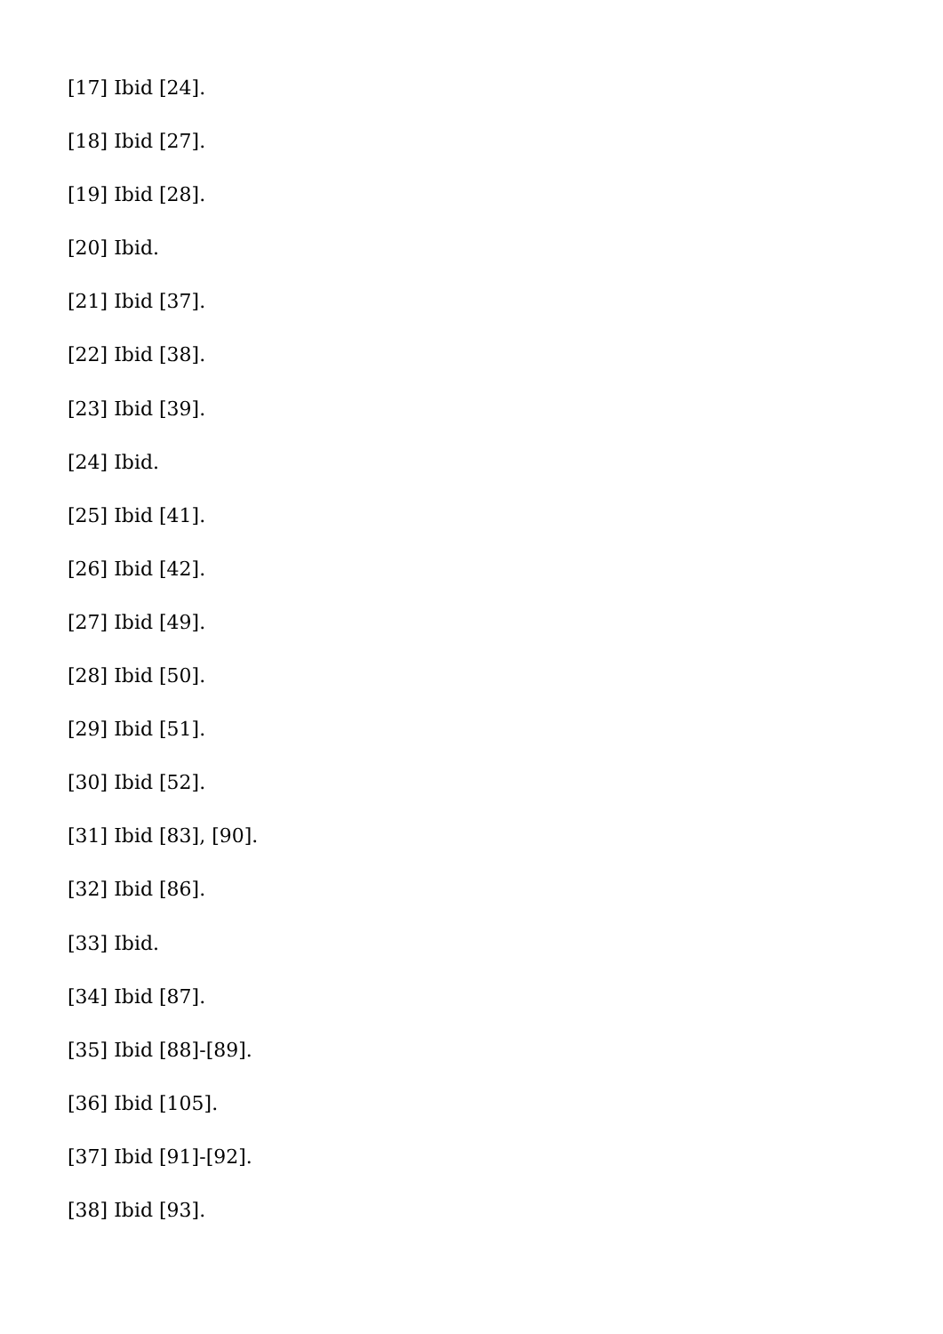[17] Ibid [24].
[18] Ibid [27].
[19] Ibid [28].
[20] Ibid.
[21] Ibid [37].
[22] Ibid [38].
[23] Ibid [39].
[24] Ibid.
[25] Ibid [41].
[26] Ibid [42].
[27] Ibid [49].
[28] Ibid [50].
[29] Ibid [51].
[30] Ibid [52].
[31] Ibid [83], [90].
[32] Ibid [86].
[33] Ibid.
[34] Ibid [87].
[35] Ibid [88]-[89].
[36] Ibid [105].
[37] Ibid [91]-[92].
[38] Ibid [93].